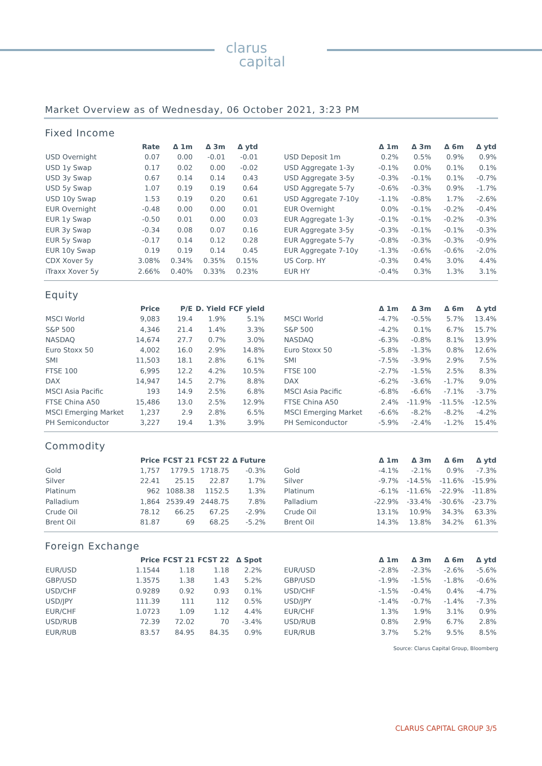clarus
capital
Market Overview as of Wednesday, 06 October 2021, 3:23 PM
Fixed Income
| | Rate | Δ 1m | Δ 3m | Δ ytd |
| --- | --- | --- | --- | --- |
| USD Overnight | 0.07 | 0.00 | -0.01 | -0.01 |
| USD 1y Swap | 0.17 | 0.02 | 0.00 | -0.02 |
| USD 3y Swap | 0.67 | 0.14 | 0.14 | 0.43 |
| USD 5y Swap | 1.07 | 0.19 | 0.19 | 0.64 |
| USD 10y Swap | 1.53 | 0.19 | 0.20 | 0.61 |
| EUR Overnight | -0.48 | 0.00 | 0.00 | 0.01 |
| EUR 1y Swap | -0.50 | 0.01 | 0.00 | 0.03 |
| EUR 3y Swap | -0.34 | 0.08 | 0.07 | 0.16 |
| EUR 5y Swap | -0.17 | 0.14 | 0.12 | 0.28 |
| EUR 10y Swap | 0.19 | 0.19 | 0.14 | 0.45 |
| CDX Xover 5y | 3.08% | 0.34% | 0.35% | 0.15% |
| iTraxx Xover 5y | 2.66% | 0.40% | 0.33% | 0.23% |
| | Δ 1m | Δ 3m | Δ 6m | Δ ytd |
| --- | --- | --- | --- | --- |
| USD Deposit 1m | 0.2% | 0.5% | 0.9% | 0.9% |
| USD Aggregate 1-3y | -0.1% | 0.0% | 0.1% | 0.1% |
| USD Aggregate 3-5y | -0.3% | -0.1% | 0.1% | -0.7% |
| USD Aggregate 5-7y | -0.6% | -0.3% | 0.9% | -1.7% |
| USD Aggregate 7-10y | -1.1% | -0.8% | 1.7% | -2.6% |
| EUR Overnight | 0.0% | -0.1% | -0.2% | -0.4% |
| EUR Aggregate 1-3y | -0.1% | -0.1% | -0.2% | -0.3% |
| EUR Aggregate 3-5y | -0.3% | -0.1% | -0.1% | -0.3% |
| EUR Aggregate 5-7y | -0.8% | -0.3% | -0.3% | -0.9% |
| EUR Aggregate 7-10y | -1.3% | -0.6% | -0.6% | -2.0% |
| US Corp. HY | -0.3% | 0.4% | 3.0% | 4.4% |
| EUR HY | -0.4% | 0.3% | 1.3% | 3.1% |
Equity
| | Price | P/E | D. Yield | FCF yield |
| --- | --- | --- | --- | --- |
| MSCI World | 9,083 | 19.4 | 1.9% | 5.1% |
| S&P 500 | 4,346 | 21.4 | 1.4% | 3.3% |
| NASDAQ | 14,674 | 27.7 | 0.7% | 3.0% |
| Euro Stoxx 50 | 4,002 | 16.0 | 2.9% | 14.8% |
| SMI | 11,503 | 18.1 | 2.8% | 6.1% |
| FTSE 100 | 6,995 | 12.2 | 4.2% | 10.5% |
| DAX | 14,947 | 14.5 | 2.7% | 8.8% |
| MSCI Asia Pacific | 193 | 14.9 | 2.5% | 6.8% |
| FTSE China A50 | 15,486 | 13.0 | 2.5% | 12.9% |
| MSCI Emerging Market | 1,237 | 2.9 | 2.8% | 6.5% |
| PH Semiconductor | 3,227 | 19.4 | 1.3% | 3.9% |
| | Δ 1m | Δ 3m | Δ 6m | Δ ytd |
| --- | --- | --- | --- | --- |
| MSCI World | -4.7% | -0.5% | 5.7% | 13.4% |
| S&P 500 | -4.2% | 0.1% | 6.7% | 15.7% |
| NASDAQ | -6.3% | -0.8% | 8.1% | 13.9% |
| Euro Stoxx 50 | -5.8% | -1.3% | 0.8% | 12.6% |
| SMI | -7.5% | -3.9% | 2.9% | 7.5% |
| FTSE 100 | -2.7% | -1.5% | 2.5% | 8.3% |
| DAX | -6.2% | -3.6% | -1.7% | 9.0% |
| MSCI Asia Pacific | -6.8% | -6.6% | -7.1% | -3.7% |
| FTSE China A50 | 2.4% | -11.9% | -11.5% | -12.5% |
| MSCI Emerging Market | -6.6% | -8.2% | -8.2% | -4.2% |
| PH Semiconductor | -5.9% | -2.4% | -1.2% | 15.4% |
Commodity
| | Price | FCST 21 | FCST 22 | Δ Future |
| --- | --- | --- | --- | --- |
| Gold | 1,757 | 1779.5 | 1718.75 | -0.3% |
| Silver | 22.41 | 25.15 | 22.87 | 1.7% |
| Platinum | 962 | 1088.38 | 1152.5 | 1.3% |
| Palladium | 1,864 | 2539.49 | 2448.75 | 7.8% |
| Crude Oil | 78.12 | 66.25 | 67.25 | -2.9% |
| Brent Oil | 81.87 | 69 | 68.25 | -5.2% |
| | Δ 1m | Δ 3m | Δ 6m | Δ ytd |
| --- | --- | --- | --- | --- |
| Gold | -4.1% | -2.1% | 0.9% | -7.3% |
| Silver | -9.7% | -14.5% | -11.6% | -15.9% |
| Platinum | -6.1% | -11.6% | -22.9% | -11.8% |
| Palladium | -22.9% | -33.4% | -30.6% | -23.7% |
| Crude Oil | 13.1% | 10.9% | 34.3% | 63.3% |
| Brent Oil | 14.3% | 13.8% | 34.2% | 61.3% |
Foreign Exchange
| | Price | FCST 21 | FCST 22 | Δ Spot |
| --- | --- | --- | --- | --- |
| EUR/USD | 1.1544 | 1.18 | 1.18 | 2.2% |
| GBP/USD | 1.3575 | 1.38 | 1.43 | 5.2% |
| USD/CHF | 0.9289 | 0.92 | 0.93 | 0.1% |
| USD/JPY | 111.39 | 111 | 112 | 0.5% |
| EUR/CHF | 1.0723 | 1.09 | 1.12 | 4.4% |
| USD/RUB | 72.39 | 72.02 | 70 | -3.4% |
| EUR/RUB | 83.57 | 84.95 | 84.35 | 0.9% |
| | Δ 1m | Δ 3m | Δ 6m | Δ ytd |
| --- | --- | --- | --- | --- |
| EUR/USD | -2.8% | -2.3% | -2.6% | -5.6% |
| GBP/USD | -1.9% | -1.5% | -1.8% | -0.6% |
| USD/CHF | -1.5% | -0.4% | 0.4% | -4.7% |
| USD/JPY | -1.4% | -0.7% | -1.4% | -7.3% |
| EUR/CHF | 1.3% | 1.9% | 3.1% | 0.9% |
| USD/RUB | 0.8% | 2.9% | 6.7% | 2.8% |
| EUR/RUB | 3.7% | 5.2% | 9.5% | 8.5% |
Source: Clarus Capital Group, Bloomberg
CLARUS CAPITAL GROUP 3/5